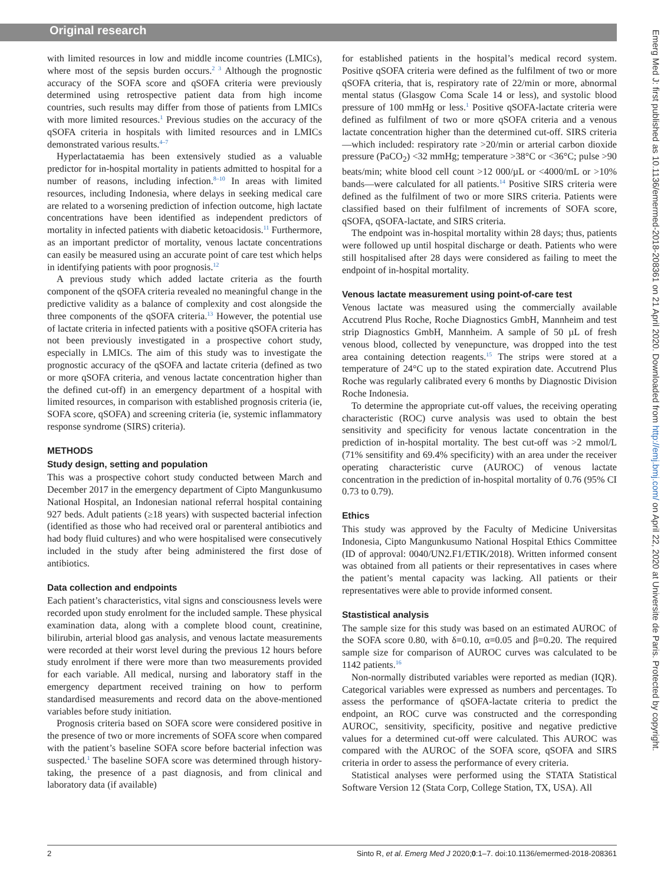Original research
with limited resources in low and middle income countries (LMICs), where most of the sepsis burden occurs.<sup>2 3</sup> Although the prognostic accuracy of the SOFA score and qSOFA criteria were previously determined using retrospective patient data from high income countries, such results may differ from those of patients from LMICs with more limited resources.<sup>1</sup> Previous studies on the accuracy of the qSOFA criteria in hospitals with limited resources and in LMICs demonstrated various results.<sup>4–7</sup>
Hyperlactataemia has been extensively studied as a valuable predictor for in-hospital mortality in patients admitted to hospital for a number of reasons, including infection.<sup>8–10</sup> In areas with limited resources, including Indonesia, where delays in seeking medical care are related to a worsening prediction of infection outcome, high lactate concentrations have been identified as independent predictors of mortality in infected patients with diabetic ketoacidosis.<sup>11</sup> Furthermore, as an important predictor of mortality, venous lactate concentrations can easily be measured using an accurate point of care test which helps in identifying patients with poor prognosis.<sup>12</sup>
A previous study which added lactate criteria as the fourth component of the qSOFA criteria revealed no meaningful change in the predictive validity as a balance of complexity and cost alongside the three components of the qSOFA criteria.<sup>13</sup> However, the potential use of lactate criteria in infected patients with a positive qSOFA criteria has not been previously investigated in a prospective cohort study, especially in LMICs. The aim of this study was to investigate the prognostic accuracy of the qSOFA and lactate criteria (defined as two or more qSOFA criteria, and venous lactate concentration higher than the defined cut-off) in an emergency department of a hospital with limited resources, in comparison with established prognosis criteria (ie, SOFA score, qSOFA) and screening criteria (ie, systemic inflammatory response syndrome (SIRS) criteria).
METHODS
Study design, setting and population
This was a prospective cohort study conducted between March and December 2017 in the emergency department of Cipto Mangunkusumo National Hospital, an Indonesian national referral hospital containing 927 beds. Adult patients (≥18 years) with suspected bacterial infection (identified as those who had received oral or parenteral antibiotics and had body fluid cultures) and who were hospitalised were consecutively included in the study after being administered the first dose of antibiotics.
Data collection and endpoints
Each patient’s characteristics, vital signs and consciousness levels were recorded upon study enrolment for the included sample. These physical examination data, along with a complete blood count, creatinine, bilirubin, arterial blood gas analysis, and venous lactate measurements were recorded at their worst level during the previous 12 hours before study enrolment if there were more than two measurements provided for each variable. All medical, nursing and laboratory staff in the emergency department received training on how to perform standardised measurements and record data on the above-mentioned variables before study initiation.
Prognosis criteria based on SOFA score were considered positive in the presence of two or more increments of SOFA score when compared with the patient’s baseline SOFA score before bacterial infection was suspected.<sup>1</sup> The baseline SOFA score was determined through history-taking, the presence of a past diagnosis, and from clinical and laboratory data (if available)
for established patients in the hospital’s medical record system. Positive qSOFA criteria were defined as the fulfilment of two or more qSOFA criteria, that is, respiratory rate of 22/min or more, abnormal mental status (Glasgow Coma Scale 14 or less), and systolic blood pressure of 100 mmHg or less.<sup>1</sup> Positive qSOFA-lactate criteria were defined as fulfilment of two or more qSOFA criteria and a venous lactate concentration higher than the determined cut-off. SIRS criteria—which included: respiratory rate >20/min or arterial carbon dioxide pressure (PaCO<sub>2</sub>) <32 mmHg; temperature >38°C or <36°C; pulse >90 beats/min; white blood cell count >12 000/µL or <4000/mL or >10% bands—were calculated for all patients.<sup>14</sup> Positive SIRS criteria were defined as the fulfilment of two or more SIRS criteria. Patients were classified based on their fulfilment of increments of SOFA score, qSOFA, qSOFA-lactate, and SIRS criteria.
The endpoint was in-hospital mortality within 28 days; thus, patients were followed up until hospital discharge or death. Patients who were still hospitalised after 28 days were considered as failing to meet the endpoint of in-hospital mortality.
Venous lactate measurement using point-of-care test
Venous lactate was measured using the commercially available Accutrend Plus Roche, Roche Diagnostics GmbH, Mannheim and test strip Diagnostics GmbH, Mannheim. A sample of 50 µL of fresh venous blood, collected by venepuncture, was dropped into the test area containing detection reagents.<sup>15</sup> The strips were stored at a temperature of 24°C up to the stated expiration date. Accutrend Plus Roche was regularly calibrated every 6 months by Diagnostic Division Roche Indonesia.
To determine the appropriate cut-off values, the receiving operating characteristic (ROC) curve analysis was used to obtain the best sensitivity and specificity for venous lactate concentration in the prediction of in-hospital mortality. The best cut-off was >2 mmol/L (71% sensitifity and 69.4% specificity) with an area under the receiver operating characteristic curve (AUROC) of venous lactate concentration in the prediction of in-hospital mortality of 0.76 (95% CI 0.73 to 0.79).
Ethics
This study was approved by the Faculty of Medicine Universitas Indonesia, Cipto Mangunkusumo National Hospital Ethics Committee (ID of approval: 0040/UN2.F1/ETIK/2018). Written informed consent was obtained from all patients or their representatives in cases where the patient’s mental capacity was lacking. All patients or their representatives were able to provide informed consent.
Stastistical analysis
The sample size for this study was based on an estimated AUROC of the SOFA score 0.80, with δ=0.10, α=0.05 and β=0.20. The required sample size for comparison of AUROC curves was calculated to be 1142 patients.<sup>16</sup>
Non-normally distributed variables were reported as median (IQR). Categorical variables were expressed as numbers and percentages. To assess the performance of qSOFA-lactate criteria to predict the endpoint, an ROC curve was constructed and the corresponding AUROC, sensitivity, specificity, positive and negative predictive values for a determined cut-off were calculated. This AUROC was compared with the AUROC of the SOFA score, qSOFA and SIRS criteria in order to assess the performance of every criteria.
Statistical analyses were performed using the STATA Statistical Software Version 12 (Stata Corp, College Station, TX, USA). All
2 Sinto R, et al. Emerg Med J 2020;0:1–7. doi:10.1136/emermed-2018-208361
Emerg Med J: first published as 10.1136/emermed-2018-208361 on 21 April 2020. Downloaded from http://emj.bmj.com/ on April 22, 2020 at Universite de Paris. Protected by copyright.